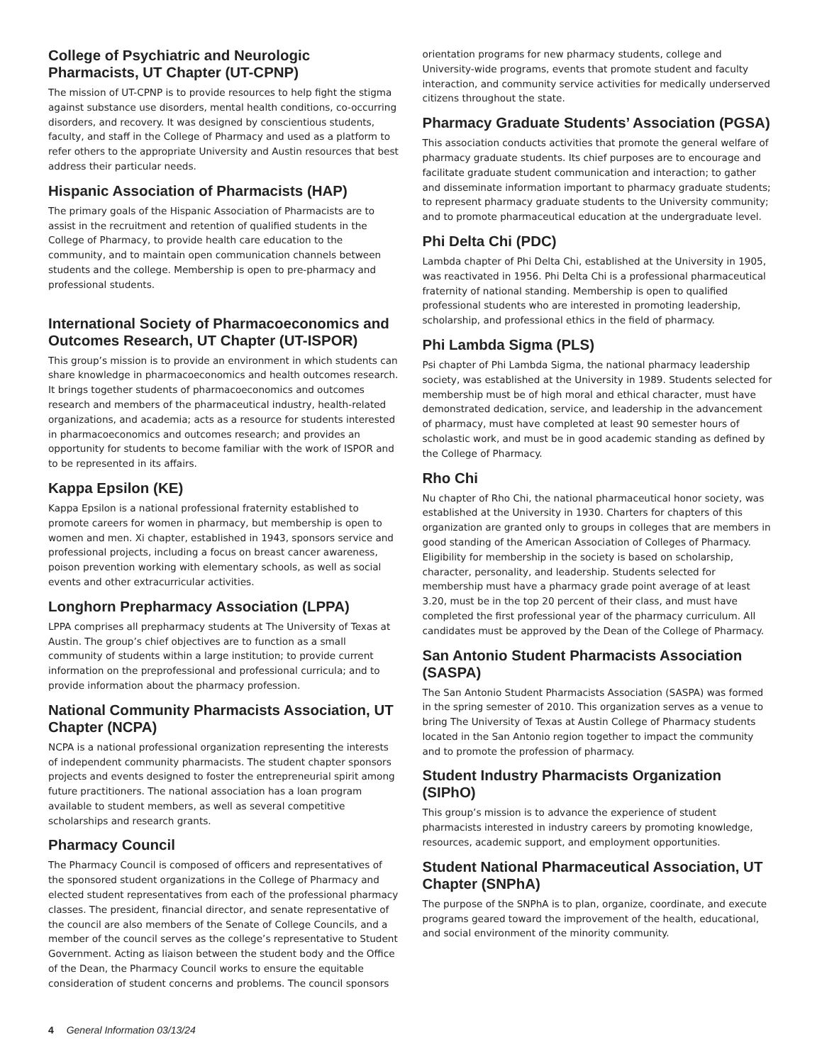College of Psychiatric and Neurologic Pharmacists, UT Chapter (UT-CPNP)
The mission of UT-CPNP is to provide resources to help fight the stigma against substance use disorders, mental health conditions, co-occurring disorders, and recovery. It was designed by conscientious students, faculty, and staff in the College of Pharmacy and used as a platform to refer others to the appropriate University and Austin resources that best address their particular needs.
Hispanic Association of Pharmacists (HAP)
The primary goals of the Hispanic Association of Pharmacists are to assist in the recruitment and retention of qualified students in the College of Pharmacy, to provide health care education to the community, and to maintain open communication channels between students and the college. Membership is open to pre-pharmacy and professional students.
International Society of Pharmacoeconomics and Outcomes Research, UT Chapter (UT-ISPOR)
This group’s mission is to provide an environment in which students can share knowledge in pharmacoeconomics and health outcomes research. It brings together students of pharmacoeconomics and outcomes research and members of the pharmaceutical industry, health-related organizations, and academia; acts as a resource for students interested in pharmacoeconomics and outcomes research; and provides an opportunity for students to become familiar with the work of ISPOR and to be represented in its affairs.
Kappa Epsilon (KE)
Kappa Epsilon is a national professional fraternity established to promote careers for women in pharmacy, but membership is open to women and men. Xi chapter, established in 1943, sponsors service and professional projects, including a focus on breast cancer awareness, poison prevention working with elementary schools, as well as social events and other extracurricular activities.
Longhorn Prepharmacy Association (LPPA)
LPPA comprises all prepharmacy students at The University of Texas at Austin. The group’s chief objectives are to function as a small community of students within a large institution; to provide current information on the preprofessional and professional curricula; and to provide information about the pharmacy profession.
National Community Pharmacists Association, UT Chapter (NCPA)
NCPA is a national professional organization representing the interests of independent community pharmacists. The student chapter sponsors projects and events designed to foster the entrepreneurial spirit among future practitioners. The national association has a loan program available to student members, as well as several competitive scholarships and research grants.
Pharmacy Council
The Pharmacy Council is composed of officers and representatives of the sponsored student organizations in the College of Pharmacy and elected student representatives from each of the professional pharmacy classes. The president, financial director, and senate representative of the council are also members of the Senate of College Councils, and a member of the council serves as the college’s representative to Student Government. Acting as liaison between the student body and the Office of the Dean, the Pharmacy Council works to ensure the equitable consideration of student concerns and problems. The council sponsors
orientation programs for new pharmacy students, college and University-wide programs, events that promote student and faculty interaction, and community service activities for medically underserved citizens throughout the state.
Pharmacy Graduate Students’ Association (PGSA)
This association conducts activities that promote the general welfare of pharmacy graduate students. Its chief purposes are to encourage and facilitate graduate student communication and interaction; to gather and disseminate information important to pharmacy graduate students; to represent pharmacy graduate students to the University community; and to promote pharmaceutical education at the undergraduate level.
Phi Delta Chi (PDC)
Lambda chapter of Phi Delta Chi, established at the University in 1905, was reactivated in 1956. Phi Delta Chi is a professional pharmaceutical fraternity of national standing. Membership is open to qualified professional students who are interested in promoting leadership, scholarship, and professional ethics in the field of pharmacy.
Phi Lambda Sigma (PLS)
Psi chapter of Phi Lambda Sigma, the national pharmacy leadership society, was established at the University in 1989. Students selected for membership must be of high moral and ethical character, must have demonstrated dedication, service, and leadership in the advancement of pharmacy, must have completed at least 90 semester hours of scholastic work, and must be in good academic standing as defined by the College of Pharmacy.
Rho Chi
Nu chapter of Rho Chi, the national pharmaceutical honor society, was established at the University in 1930. Charters for chapters of this organization are granted only to groups in colleges that are members in good standing of the American Association of Colleges of Pharmacy. Eligibility for membership in the society is based on scholarship, character, personality, and leadership. Students selected for membership must have a pharmacy grade point average of at least 3.20, must be in the top 20 percent of their class, and must have completed the first professional year of the pharmacy curriculum. All candidates must be approved by the Dean of the College of Pharmacy.
San Antonio Student Pharmacists Association (SASPA)
The San Antonio Student Pharmacists Association (SASPA) was formed in the spring semester of 2010. This organization serves as a venue to bring The University of Texas at Austin College of Pharmacy students located in the San Antonio region together to impact the community and to promote the profession of pharmacy.
Student Industry Pharmacists Organization (SIPhO)
This group’s mission is to advance the experience of student pharmacists interested in industry careers by promoting knowledge, resources, academic support, and employment opportunities.
Student National Pharmaceutical Association, UT Chapter (SNPhA)
The purpose of the SNPhA is to plan, organize, coordinate, and execute programs geared toward the improvement of the health, educational, and social environment of the minority community.
4 General Information 03/13/24